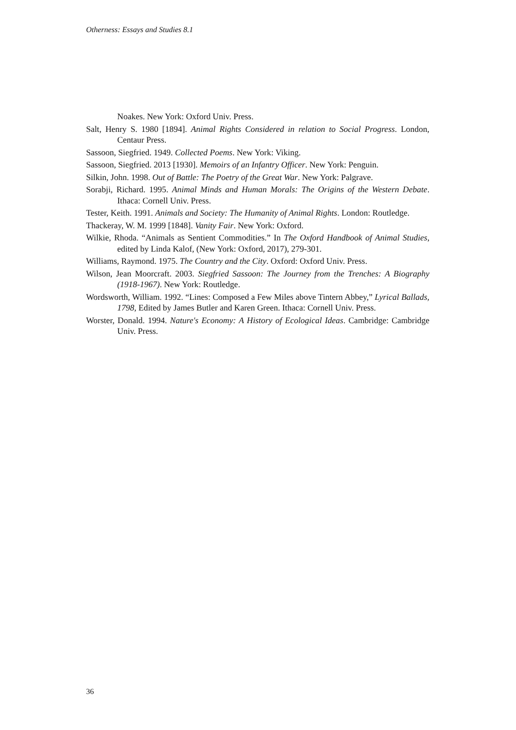Otherness: Essays and Studies 8.1
Noakes. New York: Oxford Univ. Press.
Salt, Henry S. 1980 [1894]. Animal Rights Considered in relation to Social Progress. London, Centaur Press.
Sassoon, Siegfried. 1949. Collected Poems. New York: Viking.
Sassoon, Siegfried. 2013 [1930]. Memoirs of an Infantry Officer. New York: Penguin.
Silkin, John. 1998. Out of Battle: The Poetry of the Great War. New York: Palgrave.
Sorabji, Richard. 1995. Animal Minds and Human Morals: The Origins of the Western Debate. Ithaca: Cornell Univ. Press.
Tester, Keith. 1991. Animals and Society: The Humanity of Animal Rights. London: Routledge.
Thackeray, W. M. 1999 [1848]. Vanity Fair. New York: Oxford.
Wilkie, Rhoda. “Animals as Sentient Commodities.” In The Oxford Handbook of Animal Studies, edited by Linda Kalof, (New York: Oxford, 2017), 279-301.
Williams, Raymond. 1975. The Country and the City. Oxford: Oxford Univ. Press.
Wilson, Jean Moorcraft. 2003. Siegfried Sassoon: The Journey from the Trenches: A Biography (1918-1967). New York: Routledge.
Wordsworth, William. 1992. “Lines: Composed a Few Miles above Tintern Abbey,” Lyrical Ballads, 1798, Edited by James Butler and Karen Green. Ithaca: Cornell Univ. Press.
Worster, Donald. 1994. Nature's Economy: A History of Ecological Ideas. Cambridge: Cambridge Univ. Press.
36